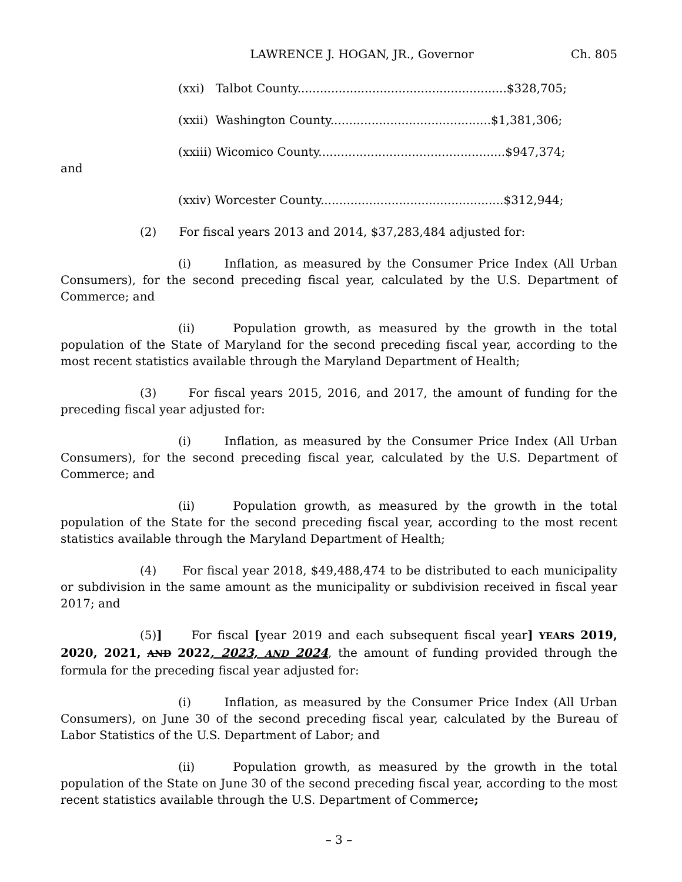LAWRENCE J. HOGAN, JR., Governor Ch. 805
(xxi) Talbot County........................................................$328,705;
(xxii) Washington County...........................................$1,381,306;
(xxiii) Wicomico County..................................................$947,374;
and
(xxiv) Worcester County.................................................$312,944;
(2) For fiscal years 2013 and 2014, $37,283,484 adjusted for:
(i) Inflation, as measured by the Consumer Price Index (All Urban Consumers), for the second preceding fiscal year, calculated by the U.S. Department of Commerce; and
(ii) Population growth, as measured by the growth in the total population of the State of Maryland for the second preceding fiscal year, according to the most recent statistics available through the Maryland Department of Health;
(3) For fiscal years 2015, 2016, and 2017, the amount of funding for the preceding fiscal year adjusted for:
(i) Inflation, as measured by the Consumer Price Index (All Urban Consumers), for the second preceding fiscal year, calculated by the U.S. Department of Commerce; and
(ii) Population growth, as measured by the growth in the total population of the State for the second preceding fiscal year, according to the most recent statistics available through the Maryland Department of Health;
(4) For fiscal year 2018, $49,488,474 to be distributed to each municipality or subdivision in the same amount as the municipality or subdivision received in fiscal year 2017; and
(5)] For fiscal [year 2019 and each subsequent fiscal year] YEARS 2019, 2020, 2021, AND 2022, 2023, AND 2024, the amount of funding provided through the formula for the preceding fiscal year adjusted for:
(i) Inflation, as measured by the Consumer Price Index (All Urban Consumers), on June 30 of the second preceding fiscal year, calculated by the Bureau of Labor Statistics of the U.S. Department of Labor; and
(ii) Population growth, as measured by the growth in the total population of the State on June 30 of the second preceding fiscal year, according to the most recent statistics available through the U.S. Department of Commerce;
– 3 –